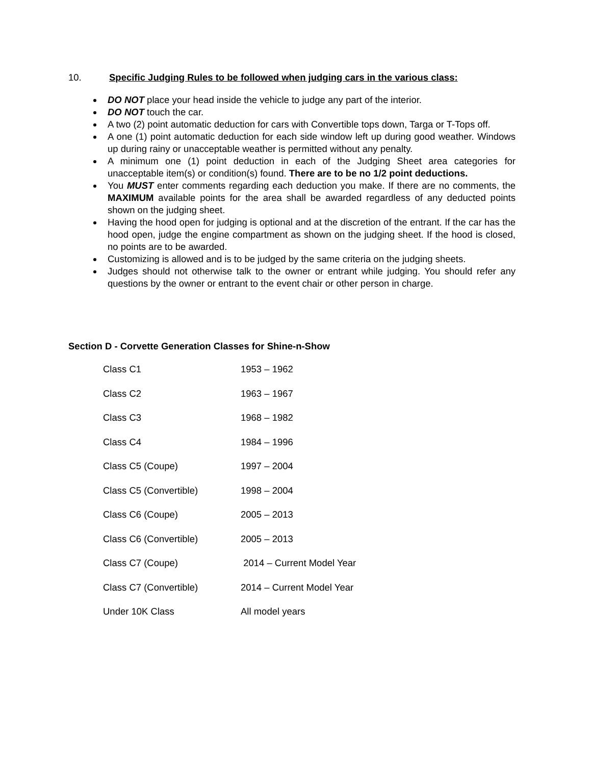10. Specific Judging Rules to be followed when judging cars in the various class:
DO NOT place your head inside the vehicle to judge any part of the interior.
DO NOT touch the car.
A two (2) point automatic deduction for cars with Convertible tops down, Targa or T-Tops off.
A one (1) point automatic deduction for each side window left up during good weather. Windows up during rainy or unacceptable weather is permitted without any penalty.
A minimum one (1) point deduction in each of the Judging Sheet area categories for unacceptable item(s) or condition(s) found. There are to be no 1/2 point deductions.
You MUST enter comments regarding each deduction you make. If there are no comments, the MAXIMUM available points for the area shall be awarded regardless of any deducted points shown on the judging sheet.
Having the hood open for judging is optional and at the discretion of the entrant. If the car has the hood open, judge the engine compartment as shown on the judging sheet. If the hood is closed, no points are to be awarded.
Customizing is allowed and is to be judged by the same criteria on the judging sheets.
Judges should not otherwise talk to the owner or entrant while judging. You should refer any questions by the owner or entrant to the event chair or other person in charge.
Section D - Corvette Generation Classes for Shine-n-Show
Class C1 1953 – 1962
Class C2 1963 – 1967
Class C3 1968 – 1982
Class C4 1984 – 1996
Class C5 (Coupe) 1997 – 2004
Class C5 (Convertible) 1998 – 2004
Class C6 (Coupe) 2005 – 2013
Class C6 (Convertible) 2005 – 2013
Class C7 (Coupe) 2014 – Current Model Year
Class C7 (Convertible) 2014 – Current Model Year
Under 10K Class All model years